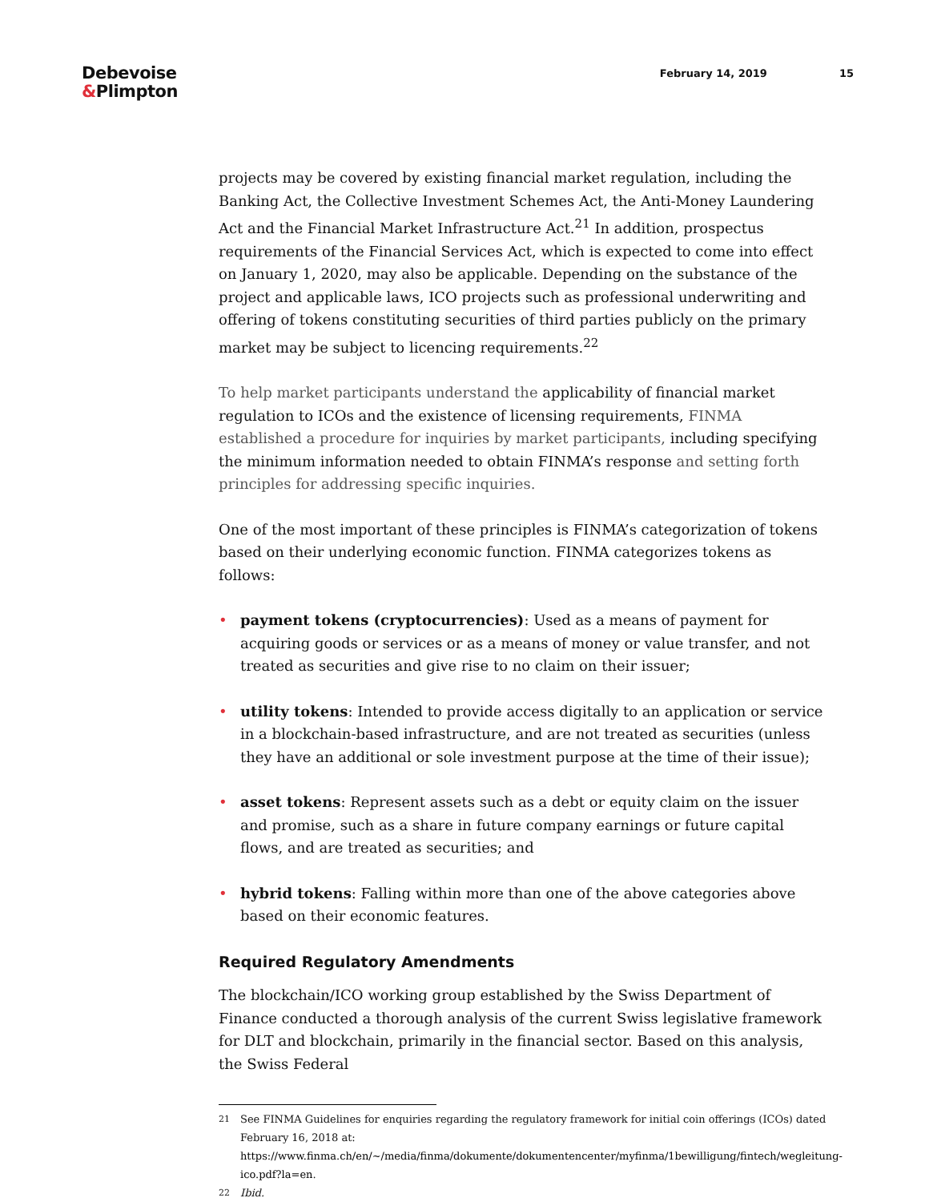Debevoise
&Plimpton
February 14, 2019 15
projects may be covered by existing financial market regulation, including the Banking Act, the Collective Investment Schemes Act, the Anti-Money Laundering Act and the Financial Market Infrastructure Act.<sup>21</sup> In addition, prospectus requirements of the Financial Services Act, which is expected to come into effect on January 1, 2020, may also be applicable. Depending on the substance of the project and applicable laws, ICO projects such as professional underwriting and offering of tokens constituting securities of third parties publicly on the primary market may be subject to licencing requirements.<sup>22</sup>
To help market participants understand the applicability of financial market regulation to ICOs and the existence of licensing requirements, FINMA established a procedure for inquiries by market participants, including specifying the minimum information needed to obtain FINMA’s response and setting forth principles for addressing specific inquiries.
One of the most important of these principles is FINMA’s categorization of tokens based on their underlying economic function. FINMA categorizes tokens as follows:
• payment tokens (cryptocurrencies): Used as a means of payment for acquiring goods or services or as a means of money or value transfer, and not treated as securities and give rise to no claim on their issuer;
• utility tokens: Intended to provide access digitally to an application or service in a blockchain-based infrastructure, and are not treated as securities (unless they have an additional or sole investment purpose at the time of their issue);
• asset tokens: Represent assets such as a debt or equity claim on the issuer and promise, such as a share in future company earnings or future capital flows, and are treated as securities; and
• hybrid tokens: Falling within more than one of the above categories above based on their economic features.
Required Regulatory Amendments
The blockchain/ICO working group established by the Swiss Department of Finance conducted a thorough analysis of the current Swiss legislative framework for DLT and blockchain, primarily in the financial sector. Based on this analysis, the Swiss Federal
<sup>21</sup>
See FINMA Guidelines for enquiries regarding the regulatory framework for initial coin offerings (ICOs) dated February 16, 2018 at: https://www.finma.ch/en/~/media/finma/dokumente/dokumentencenter/myfinma/1bewilligung/fintech/wegleitung-ico.pdf?la=en.
<sup>22</sup>
Ibid.